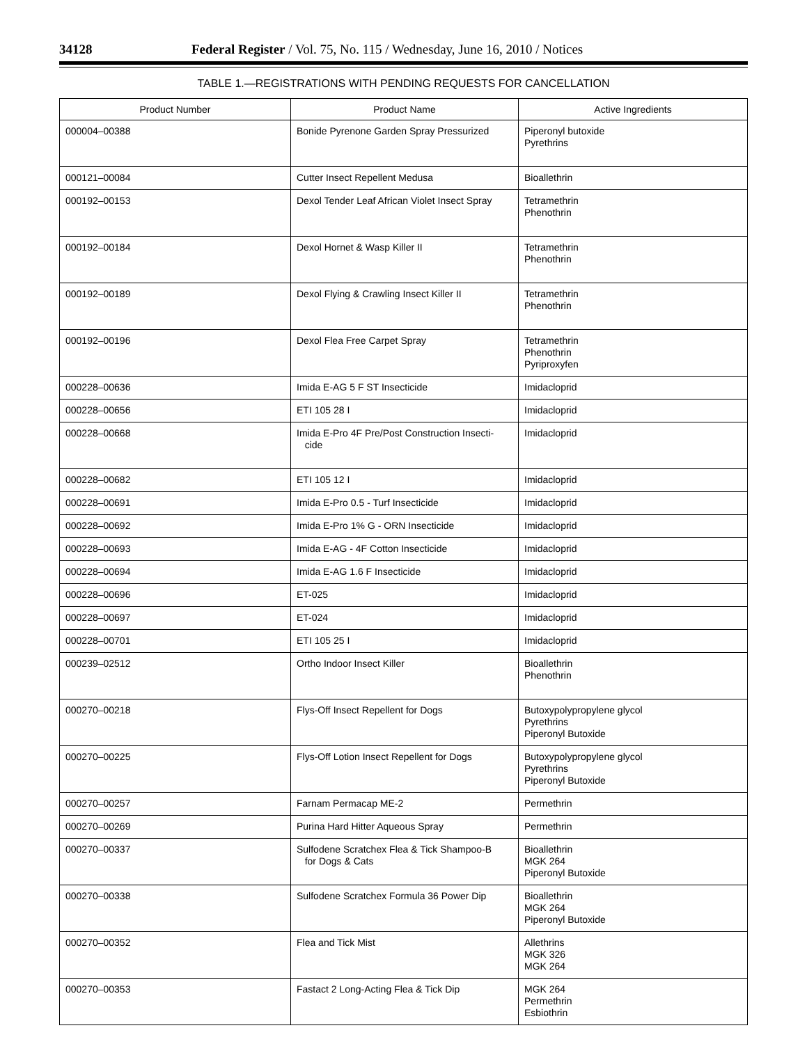34128 Federal Register / Vol. 75, No. 115 / Wednesday, June 16, 2010 / Notices
TABLE 1.—REGISTRATIONS WITH PENDING REQUESTS FOR CANCELLATION
| Product Number | Product Name | Active Ingredients |
| --- | --- | --- |
| 000004–00388 | Bonide Pyrenone Garden Spray Pressurized | Piperonyl butoxide Pyrethrins |
| 000121–00084 | Cutter Insect Repellent Medusa | Bioallethrin |
| 000192–00153 | Dexol Tender Leaf African Violet Insect Spray | Tetramethrin Phenothrin |
| 000192–00184 | Dexol Hornet & Wasp Killer II | Tetramethrin Phenothrin |
| 000192–00189 | Dexol Flying & Crawling Insect Killer II | Tetramethrin Phenothrin |
| 000192–00196 | Dexol Flea Free Carpet Spray | Tetramethrin Phenothrin Pyriproxyfen |
| 000228–00636 | Imida E-AG 5 F ST Insecticide | Imidacloprid |
| 000228–00656 | ETI 105 28 I | Imidacloprid |
| 000228–00668 | Imida E-Pro 4F Pre/Post Construction Insecti- cide | Imidacloprid |
| 000228–00682 | ETI 105 12 I | Imidacloprid |
| 000228–00691 | Imida E-Pro 0.5 - Turf Insecticide | Imidacloprid |
| 000228–00692 | Imida E-Pro 1% G - ORN Insecticide | Imidacloprid |
| 000228–00693 | Imida E-AG - 4F Cotton Insecticide | Imidacloprid |
| 000228–00694 | Imida E-AG 1.6 F Insecticide | Imidacloprid |
| 000228–00696 | ET-025 | Imidacloprid |
| 000228–00697 | ET-024 | Imidacloprid |
| 000228–00701 | ETI 105 25 I | Imidacloprid |
| 000239–02512 | Ortho Indoor Insect Killer | Bioallethrin Phenothrin |
| 000270–00218 | Flys-Off Insect Repellent for Dogs | Butoxypolypropylene glycol Pyrethrins Piperonyl Butoxide |
| 000270–00225 | Flys-Off Lotion Insect Repellent for Dogs | Butoxypolypropylene glycol Pyrethrins Piperonyl Butoxide |
| 000270–00257 | Farnam Permacap ME-2 | Permethrin |
| 000270–00269 | Purina Hard Hitter Aqueous Spray | Permethrin |
| 000270–00337 | Sulfodene Scratchex Flea & Tick Shampoo-B for Dogs & Cats | Bioallethrin MGK 264 Piperonyl Butoxide |
| 000270–00338 | Sulfodene Scratchex Formula 36 Power Dip | Bioallethrin MGK 264 Piperonyl Butoxide |
| 000270–00352 | Flea and Tick Mist | Allethrins MGK 326 MGK 264 |
| 000270–00353 | Fastact 2 Long-Acting Flea & Tick Dip | MGK 264 Permethrin Esbiothrin |